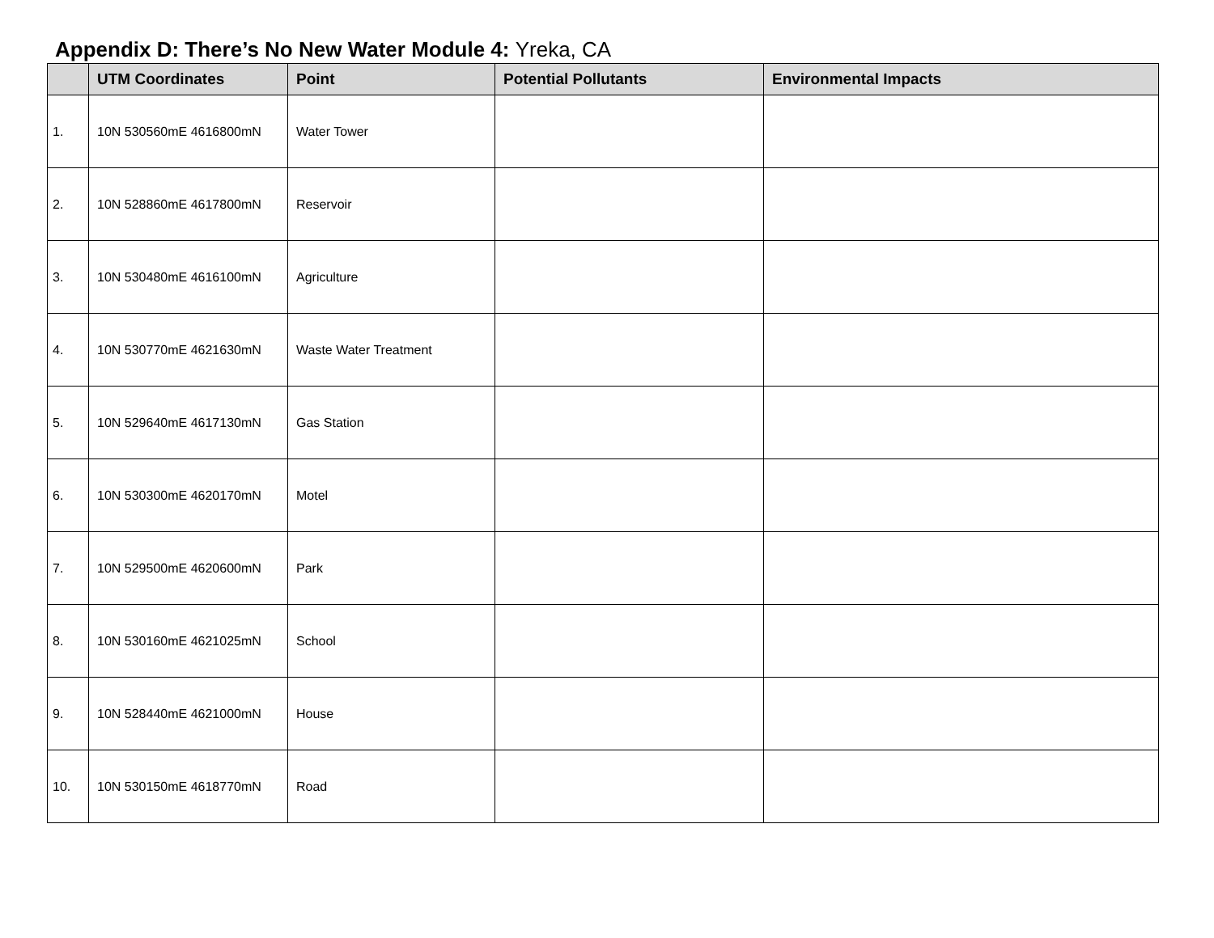Appendix D: There’s No New Water Module 4: Yreka, CA
| | UTM Coordinates | Point | Potential Pollutants | Environmental Impacts |
| --- | --- | --- | --- | --- |
| 1. | 10N 530560mE 4616800mN | Water Tower | | |
| 2. | 10N 528860mE 4617800mN | Reservoir | | |
| 3. | 10N 530480mE 4616100mN | Agriculture | | |
| 4. | 10N 530770mE 4621630mN | Waste Water Treatment | | |
| 5. | 10N 529640mE 4617130mN | Gas Station | | |
| 6. | 10N 530300mE 4620170mN | Motel | | |
| 7. | 10N 529500mE 4620600mN | Park | | |
| 8. | 10N 530160mE 4621025mN | School | | |
| 9. | 10N 528440mE 4621000mN | House | | |
| 10. | 10N 530150mE 4618770mN | Road | | |